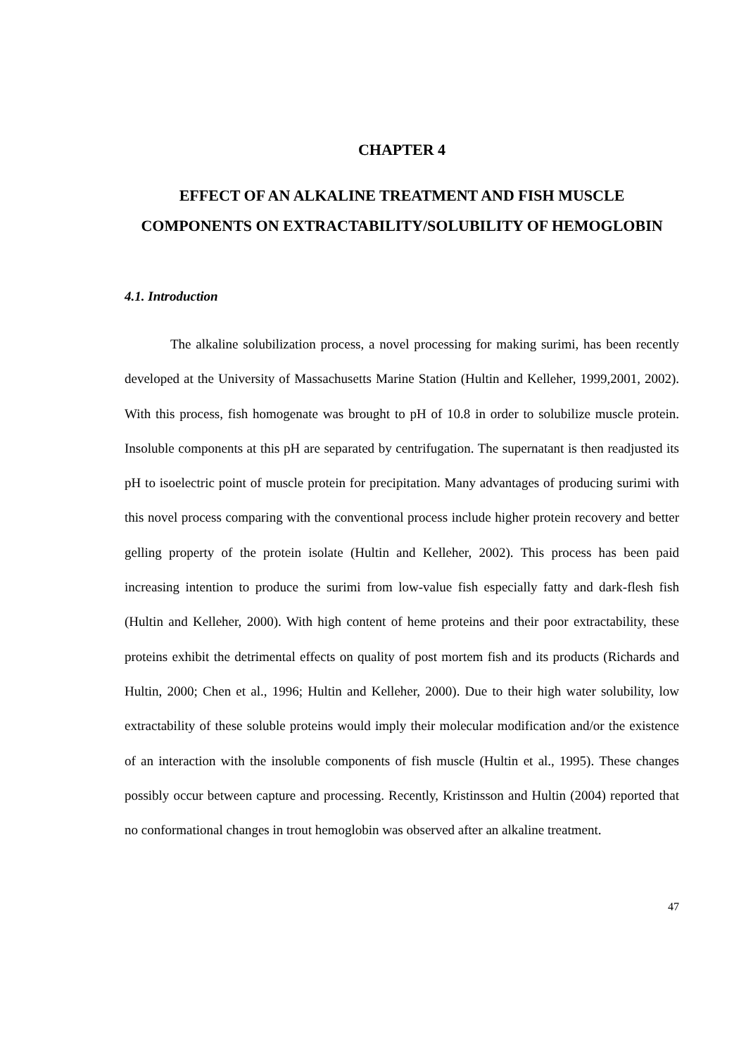CHAPTER 4
EFFECT OF AN ALKALINE TREATMENT AND FISH MUSCLE COMPONENTS ON EXTRACTABILITY/SOLUBILITY OF HEMOGLOBIN
4.1. Introduction
The alkaline solubilization process, a novel processing for making surimi, has been recently developed at the University of Massachusetts Marine Station (Hultin and Kelleher, 1999,2001, 2002). With this process, fish homogenate was brought to pH of 10.8 in order to solubilize muscle protein. Insoluble components at this pH are separated by centrifugation. The supernatant is then readjusted its pH to isoelectric point of muscle protein for precipitation. Many advantages of producing surimi with this novel process comparing with the conventional process include higher protein recovery and better gelling property of the protein isolate (Hultin and Kelleher, 2002). This process has been paid increasing intention to produce the surimi from low-value fish especially fatty and dark-flesh fish (Hultin and Kelleher, 2000). With high content of heme proteins and their poor extractability, these proteins exhibit the detrimental effects on quality of post mortem fish and its products (Richards and Hultin, 2000; Chen et al., 1996; Hultin and Kelleher, 2000). Due to their high water solubility, low extractability of these soluble proteins would imply their molecular modification and/or the existence of an interaction with the insoluble components of fish muscle (Hultin et al., 1995). These changes possibly occur between capture and processing. Recently, Kristinsson and Hultin (2004) reported that no conformational changes in trout hemoglobin was observed after an alkaline treatment.
47